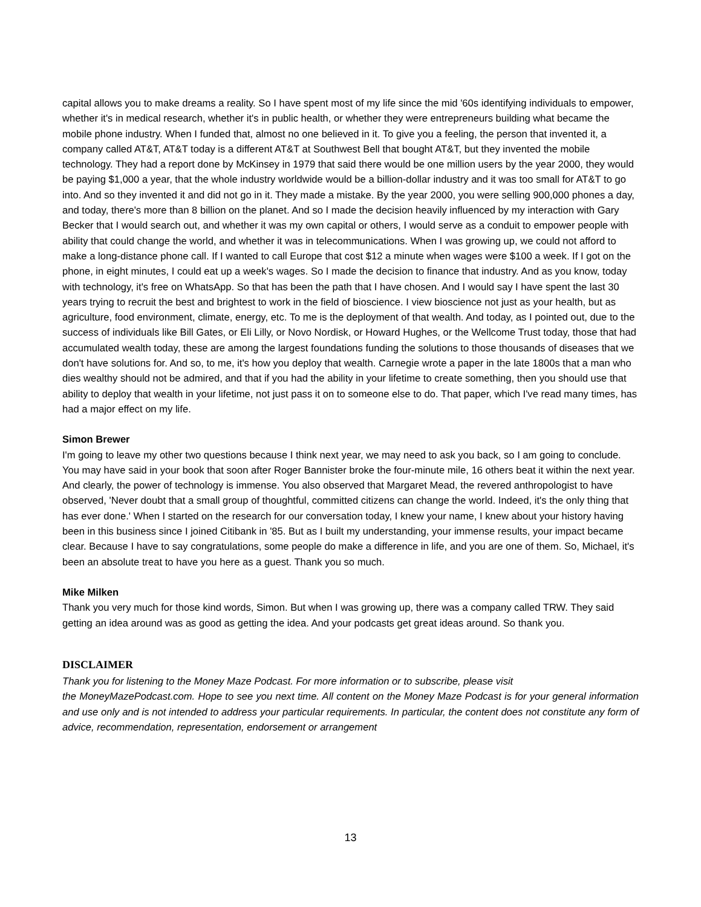capital allows you to make dreams a reality. So I have spent most of my life since the mid '60s identifying individuals to empower, whether it's in medical research, whether it's in public health, or whether they were entrepreneurs building what became the mobile phone industry. When I funded that, almost no one believed in it. To give you a feeling, the person that invented it, a company called AT&T, AT&T today is a different AT&T at Southwest Bell that bought AT&T, but they invented the mobile technology. They had a report done by McKinsey in 1979 that said there would be one million users by the year 2000, they would be paying $1,000 a year, that the whole industry worldwide would be a billion-dollar industry and it was too small for AT&T to go into. And so they invented it and did not go in it. They made a mistake. By the year 2000, you were selling 900,000 phones a day, and today, there's more than 8 billion on the planet. And so I made the decision heavily influenced by my interaction with Gary Becker that I would search out, and whether it was my own capital or others, I would serve as a conduit to empower people with ability that could change the world, and whether it was in telecommunications. When I was growing up, we could not afford to make a long-distance phone call. If I wanted to call Europe that cost $12 a minute when wages were $100 a week. If I got on the phone, in eight minutes, I could eat up a week's wages. So I made the decision to finance that industry. And as you know, today with technology, it's free on WhatsApp. So that has been the path that I have chosen. And I would say I have spent the last 30 years trying to recruit the best and brightest to work in the field of bioscience. I view bioscience not just as your health, but as agriculture, food environment, climate, energy, etc. To me is the deployment of that wealth. And today, as I pointed out, due to the success of individuals like Bill Gates, or Eli Lilly, or Novo Nordisk, or Howard Hughes, or the Wellcome Trust today, those that had accumulated wealth today, these are among the largest foundations funding the solutions to those thousands of diseases that we don't have solutions for. And so, to me, it's how you deploy that wealth. Carnegie wrote a paper in the late 1800s that a man who dies wealthy should not be admired, and that if you had the ability in your lifetime to create something, then you should use that ability to deploy that wealth in your lifetime, not just pass it on to someone else to do. That paper, which I've read many times, has had a major effect on my life.
Simon Brewer
I'm going to leave my other two questions because I think next year, we may need to ask you back, so I am going to conclude. You may have said in your book that soon after Roger Bannister broke the four-minute mile, 16 others beat it within the next year. And clearly, the power of technology is immense. You also observed that Margaret Mead, the revered anthropologist to have observed, 'Never doubt that a small group of thoughtful, committed citizens can change the world. Indeed, it's the only thing that has ever done.' When I started on the research for our conversation today, I knew your name, I knew about your history having been in this business since I joined Citibank in '85. But as I built my understanding, your immense results, your impact became clear. Because I have to say congratulations, some people do make a difference in life, and you are one of them. So, Michael, it's been an absolute treat to have you here as a guest. Thank you so much.
Mike Milken
Thank you very much for those kind words, Simon. But when I was growing up, there was a company called TRW. They said getting an idea around was as good as getting the idea. And your podcasts get great ideas around. So thank you.
DISCLAIMER
Thank you for listening to the Money Maze Podcast. For more information or to subscribe, please visit
the MoneyMazePodcast.com. Hope to see you next time. All content on the Money Maze Podcast is for your general information and use only and is not intended to address your particular requirements. In particular, the content does not constitute any form of advice, recommendation, representation, endorsement or arrangement
13